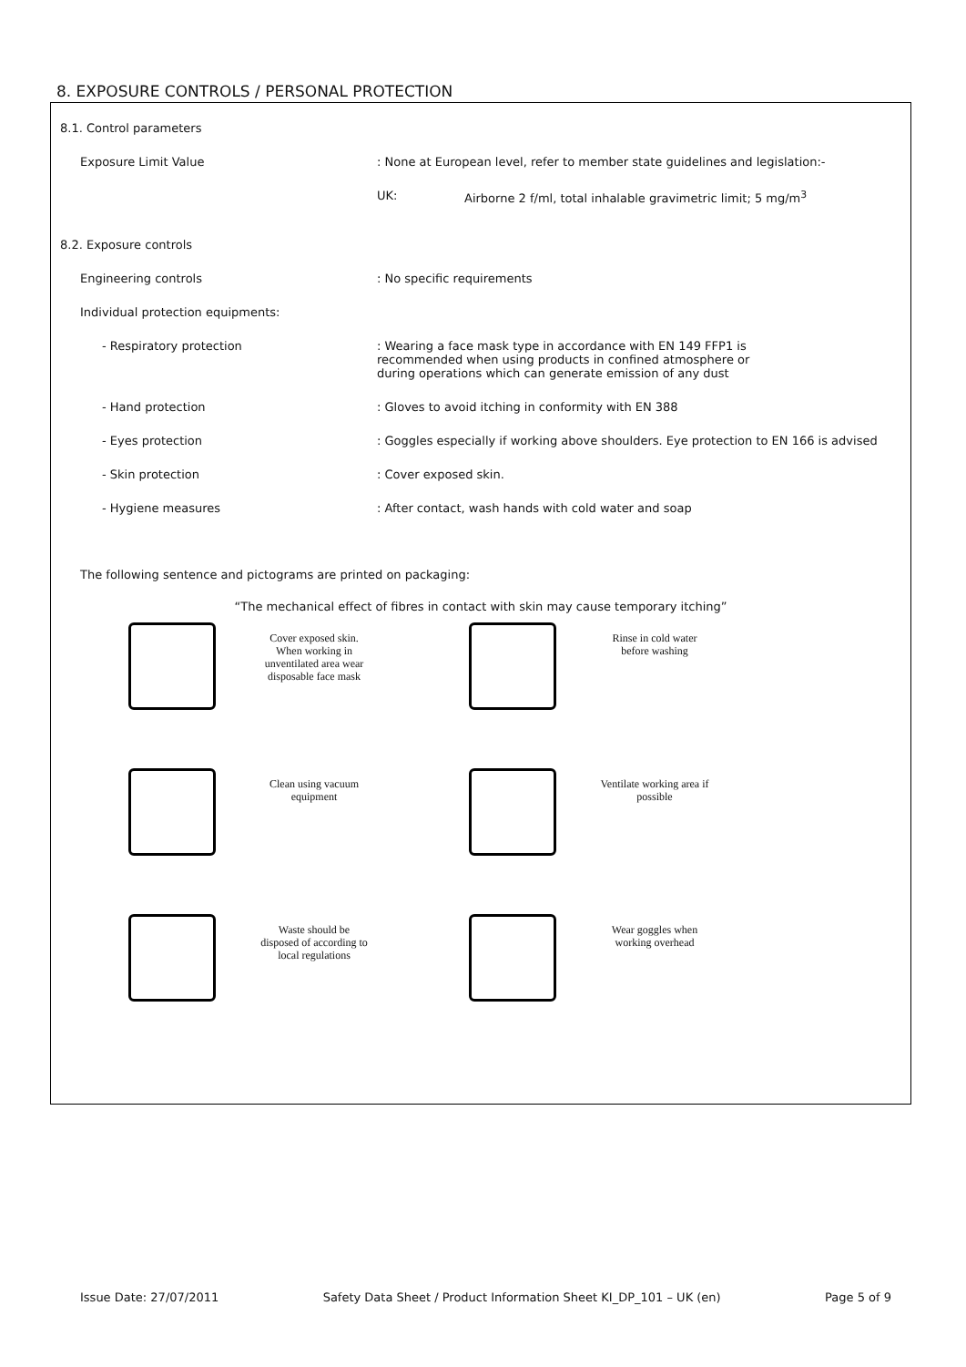8. EXPOSURE CONTROLS / PERSONAL PROTECTION
8.1. Control parameters
Exposure Limit Value : None at European level, refer to member state guidelines and legislation:-
UK: Airborne 2 f/ml, total inhalable gravimetric limit; 5 mg/m<sup>3</sup>
8.2. Exposure controls
Engineering controls : No specific requirements
Individual protection equipments:
- Respiratory protection : Wearing a face mask type in accordance with EN 149 FFP1 is recommended when using products in confined atmosphere or during operations which can generate emission of any dust
- Hand protection : Gloves to avoid itching in conformity with EN 388
- Eyes protection : Goggles especially if working above shoulders. Eye protection to EN 166 is advised
- Skin protection : Cover exposed skin.
- Hygiene measures : After contact, wash hands with cold water and soap
The following sentence and pictograms are printed on packaging:
“The mechanical effect of fibres in contact with skin may cause temporary itching”
Cover exposed skin. When working in unventilated area wear disposable face mask
Rinse in cold water before washing
Clean using vacuum equipment
Ventilate working area if possible
Waste should be disposed of according to local regulations
Wear goggles when working overhead
Issue Date: 27/07/2011 Safety Data Sheet / Product Information Sheet KI_DP_101 – UK (en) Page 5 of 9